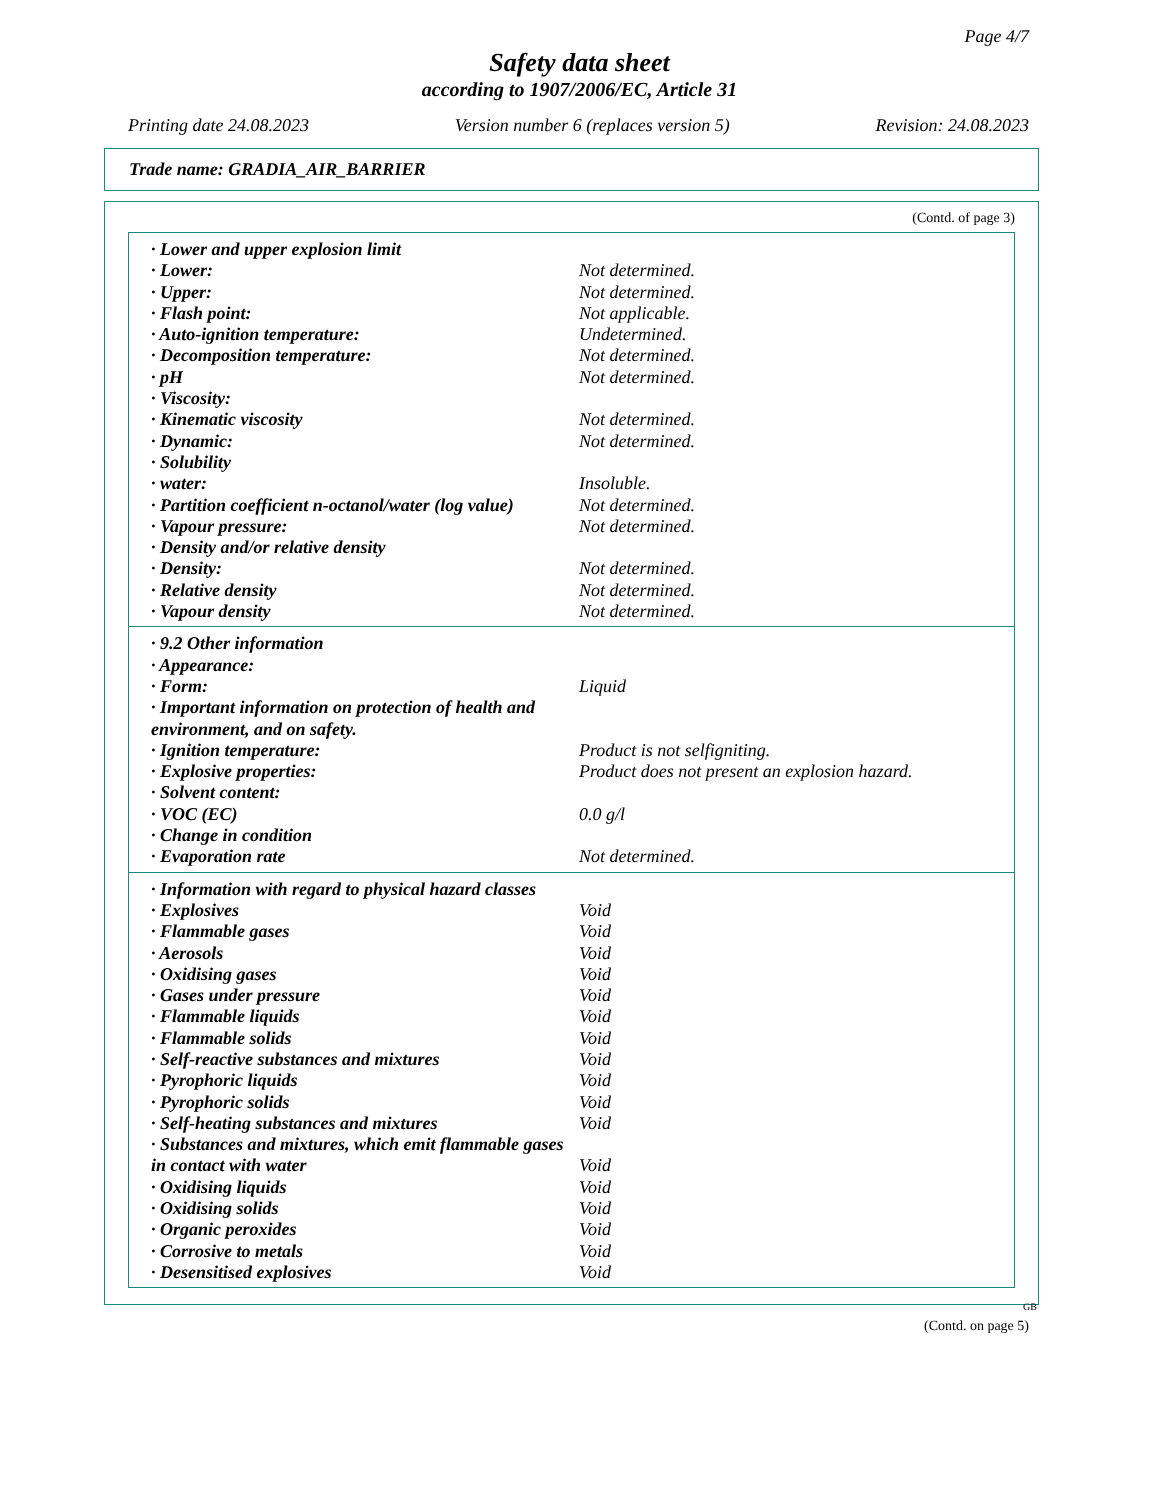Page 4/7
Safety data sheet
according to 1907/2006/EC, Article 31
Printing date 24.08.2023 Version number 6 (replaces version 5) Revision: 24.08.2023
Trade name: GRADIA_AIR_BARRIER
(Contd. of page 3)
| · Lower and upper explosion limit | |
| · Lower: | Not determined. |
| · Upper: | Not determined. |
| · Flash point: | Not applicable. |
| · Auto-ignition temperature: | Undetermined. |
| · Decomposition temperature: | Not determined. |
| · pH | Not determined. |
| · Viscosity: | |
| · Kinematic viscosity | Not determined. |
| · Dynamic: | Not determined. |
| · Solubility | |
| · water: | Insoluble. |
| · Partition coefficient n-octanol/water (log value) | Not determined. |
| · Vapour pressure: | Not determined. |
| · Density and/or relative density | |
| · Density: | Not determined. |
| · Relative density | Not determined. |
| · Vapour density | Not determined. |
| · 9.2 Other information | |
| · Appearance: | |
| · Form: | Liquid |
| · Important information on protection of health and environment, and on safety. | |
| · Ignition temperature: | Product is not selfigniting. |
| · Explosive properties: | Product does not present an explosion hazard. |
| · Solvent content: | |
| · VOC (EC) | 0.0 g/l |
| · Change in condition | |
| · Evaporation rate | Not determined. |
| · Information with regard to physical hazard classes | |
| · Explosives | Void |
| · Flammable gases | Void |
| · Aerosols | Void |
| · Oxidising gases | Void |
| · Gases under pressure | Void |
| · Flammable liquids | Void |
| · Flammable solids | Void |
| · Self-reactive substances and mixtures | Void |
| · Pyrophoric liquids | Void |
| · Pyrophoric solids | Void |
| · Self-heating substances and mixtures | Void |
| · Substances and mixtures, which emit flammable gases in contact with water | Void |
| · Oxidising liquids | Void |
| · Oxidising solids | Void |
| · Organic peroxides | Void |
| · Corrosive to metals | Void |
| · Desensitised explosives | Void |
GB
(Contd. on page 5)